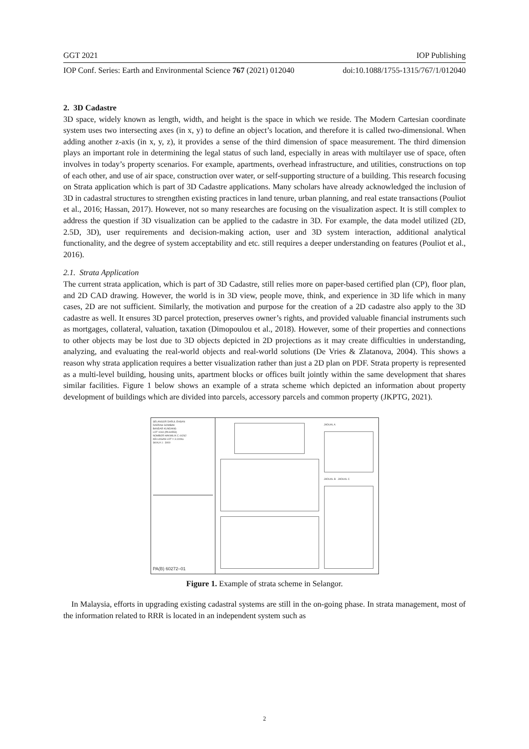GGT 2021 IOP Publishing
IOP Conf. Series: Earth and Environmental Science 767 (2021) 012040 doi:10.1088/1755-1315/767/1/012040
2. 3D Cadastre
3D space, widely known as length, width, and height is the space in which we reside. The Modern Cartesian coordinate system uses two intersecting axes (in x, y) to define an object’s location, and therefore it is called two-dimensional. When adding another z-axis (in x, y, z), it provides a sense of the third dimension of space measurement. The third dimension plays an important role in determining the legal status of such land, especially in areas with multilayer use of space, often involves in today’s property scenarios. For example, apartments, overhead infrastructure, and utilities, constructions on top of each other, and use of air space, construction over water, or self-supporting structure of a building. This research focusing on Strata application which is part of 3D Cadastre applications. Many scholars have already acknowledged the inclusion of 3D in cadastral structures to strengthen existing practices in land tenure, urban planning, and real estate transactions (Pouliot et al., 2016; Hassan, 2017). However, not so many researches are focusing on the visualization aspect. It is still complex to address the question if 3D visualization can be applied to the cadastre in 3D. For example, the data model utilized (2D, 2.5D, 3D), user requirements and decision-making action, user and 3D system interaction, additional analytical functionality, and the degree of system acceptability and etc. still requires a deeper understanding on features (Pouliot et al., 2016).
2.1. Strata Application
The current strata application, which is part of 3D Cadastre, still relies more on paper-based certified plan (CP), floor plan, and 2D CAD drawing. However, the world is in 3D view, people move, think, and experience in 3D life which in many cases, 2D are not sufficient. Similarly, the motivation and purpose for the creation of a 2D cadastre also apply to the 3D cadastre as well. It ensures 3D parcel protection, preserves owner’s rights, and provided valuable financial instruments such as mortgages, collateral, valuation, taxation (Dimopoulou et al., 2018). However, some of their properties and connections to other objects may be lost due to 3D objects depicted in 2D projections as it may create difficulties in understanding, analyzing, and evaluating the real-world objects and real-world solutions (De Vries & Zlatanova, 2004). This shows a reason why strata application requires a better visualization rather than just a 2D plan on PDF. Strata property is represented as a multi-level building, housing units, apartment blocks or offices built jointly within the same development that shares similar facilities. Figure 1 below shows an example of a strata scheme which depicted an information about property development of buildings which are divided into parcels, accessory parcels and common property (JKPTG, 2021).
SELANGOR DARUL EHSAN
DAERAH GOMBAK
BANDAR KUNDANG
LOT 1044 (PA 84553)
NOMBOR HAKMILIK C 44262
KELUASAN LOT = 3.100ha
SKALA 1 : 3000
PA(B) 60272–01
JADUAL A
JADUAL B JADUAL C
Figure 1. Example of strata scheme in Selangor.
In Malaysia, efforts in upgrading existing cadastral systems are still in the on-going phase. In strata management, most of the information related to RRR is located in an independent system such as
2